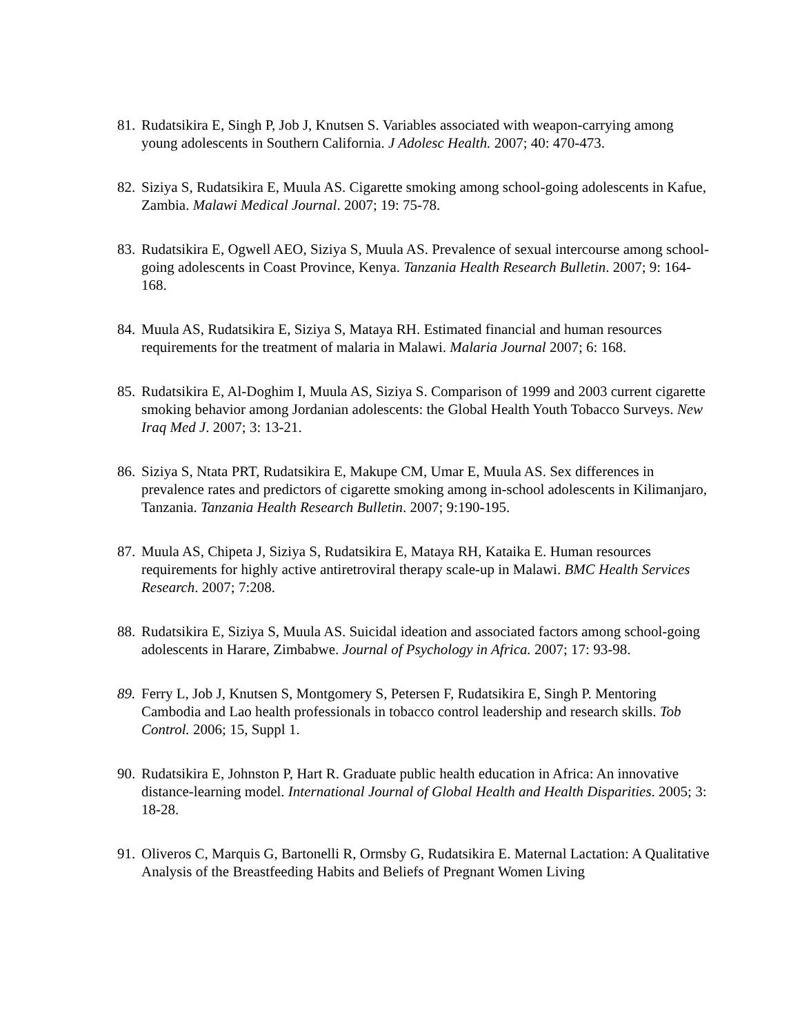81. Rudatsikira E, Singh P, Job J, Knutsen S. Variables associated with weapon-carrying among young adolescents in Southern California. J Adolesc Health. 2007; 40: 470-473.
82. Siziya S, Rudatsikira E, Muula AS. Cigarette smoking among school-going adolescents in Kafue, Zambia. Malawi Medical Journal. 2007; 19: 75-78.
83. Rudatsikira E, Ogwell AEO, Siziya S, Muula AS. Prevalence of sexual intercourse among school-going adolescents in Coast Province, Kenya. Tanzania Health Research Bulletin. 2007; 9: 164-168.
84. Muula AS, Rudatsikira E, Siziya S, Mataya RH. Estimated financial and human resources requirements for the treatment of malaria in Malawi. Malaria Journal 2007; 6: 168.
85. Rudatsikira E, Al-Doghim I, Muula AS, Siziya S. Comparison of 1999 and 2003 current cigarette smoking behavior among Jordanian adolescents: the Global Health Youth Tobacco Surveys. New Iraq Med J. 2007; 3: 13-21.
86. Siziya S, Ntata PRT, Rudatsikira E, Makupe CM, Umar E, Muula AS. Sex differences in prevalence rates and predictors of cigarette smoking among in-school adolescents in Kilimanjaro, Tanzania. Tanzania Health Research Bulletin. 2007; 9:190-195.
87. Muula AS, Chipeta J, Siziya S, Rudatsikira E, Mataya RH, Kataika E. Human resources requirements for highly active antiretroviral therapy scale-up in Malawi. BMC Health Services Research. 2007; 7:208.
88. Rudatsikira E, Siziya S, Muula AS. Suicidal ideation and associated factors among school-going adolescents in Harare, Zimbabwe. Journal of Psychology in Africa. 2007; 17: 93-98.
89. Ferry L, Job J, Knutsen S, Montgomery S, Petersen F, Rudatsikira E, Singh P. Mentoring Cambodia and Lao health professionals in tobacco control leadership and research skills. Tob Control. 2006; 15, Suppl 1.
90. Rudatsikira E, Johnston P, Hart R. Graduate public health education in Africa: An innovative distance-learning model. International Journal of Global Health and Health Disparities. 2005; 3: 18-28.
91. Oliveros C, Marquis G, Bartonelli R, Ormsby G, Rudatsikira E. Maternal Lactation: A Qualitative Analysis of the Breastfeeding Habits and Beliefs of Pregnant Women Living